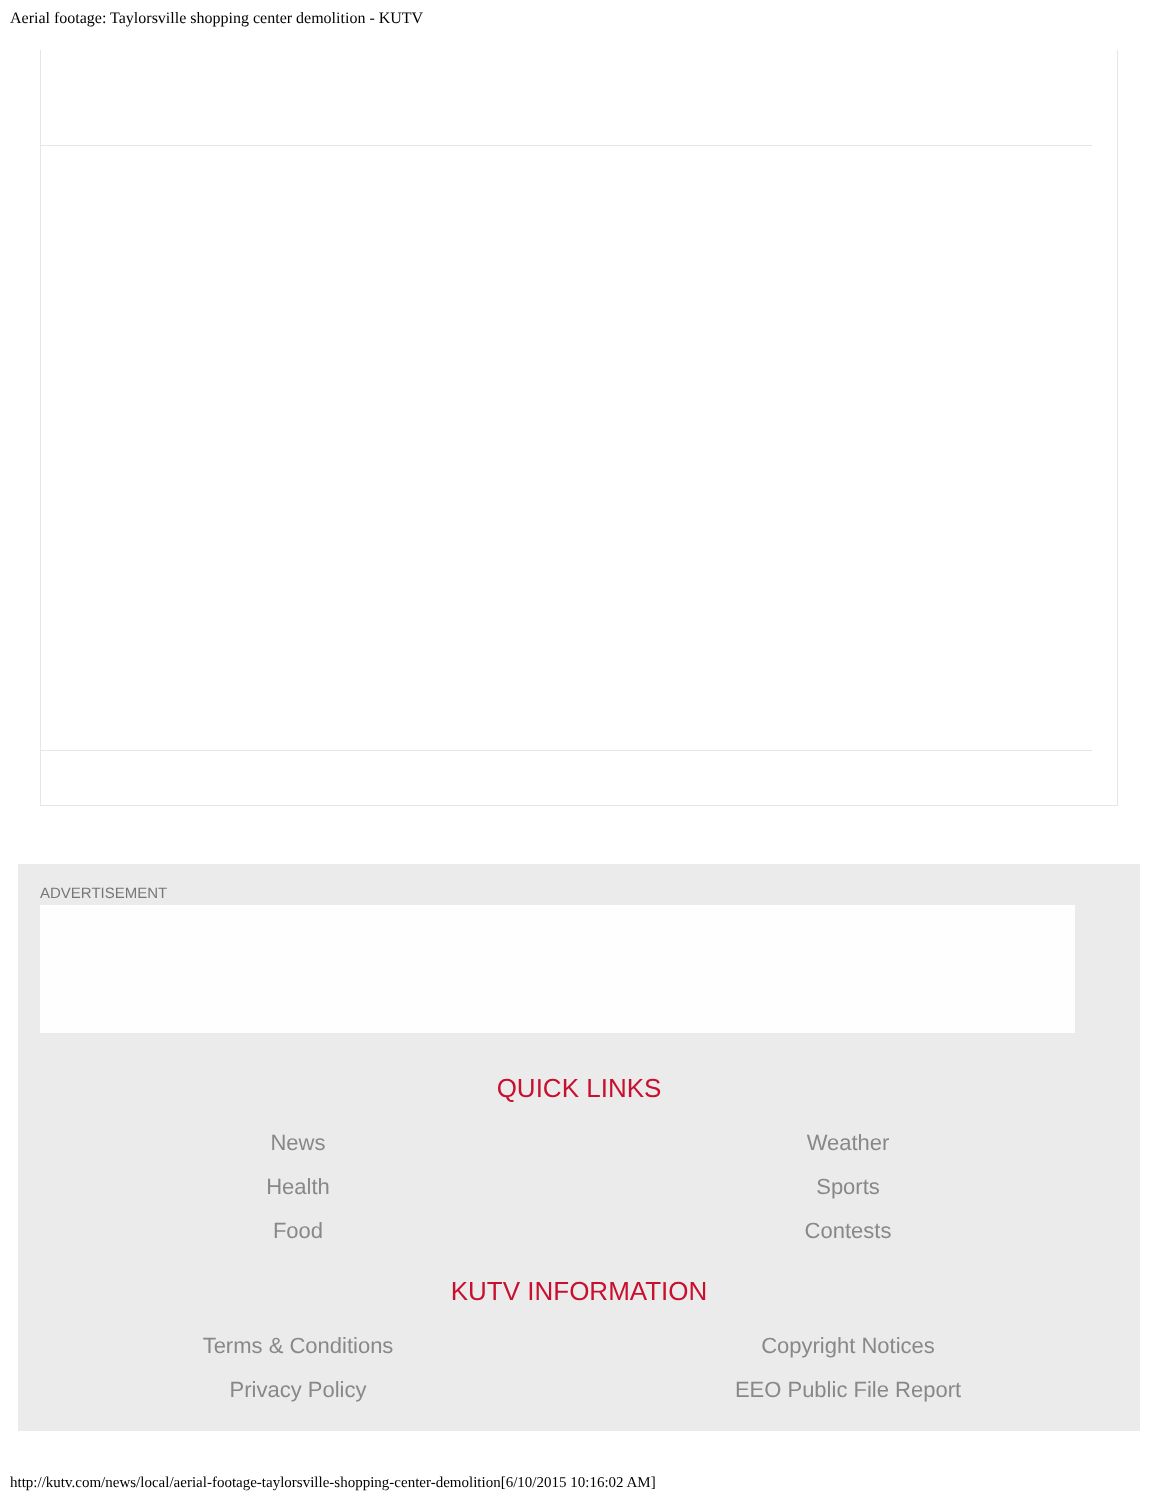Aerial footage: Taylorsville shopping center demolition - KUTV
ADVERTISEMENT
QUICK LINKS
News
Weather
Health
Sports
Food
Contests
KUTV INFORMATION
Terms & Conditions
Copyright Notices
Privacy Policy
EEO Public File Report
http://kutv.com/news/local/aerial-footage-taylorsville-shopping-center-demolition[6/10/2015 10:16:02 AM]